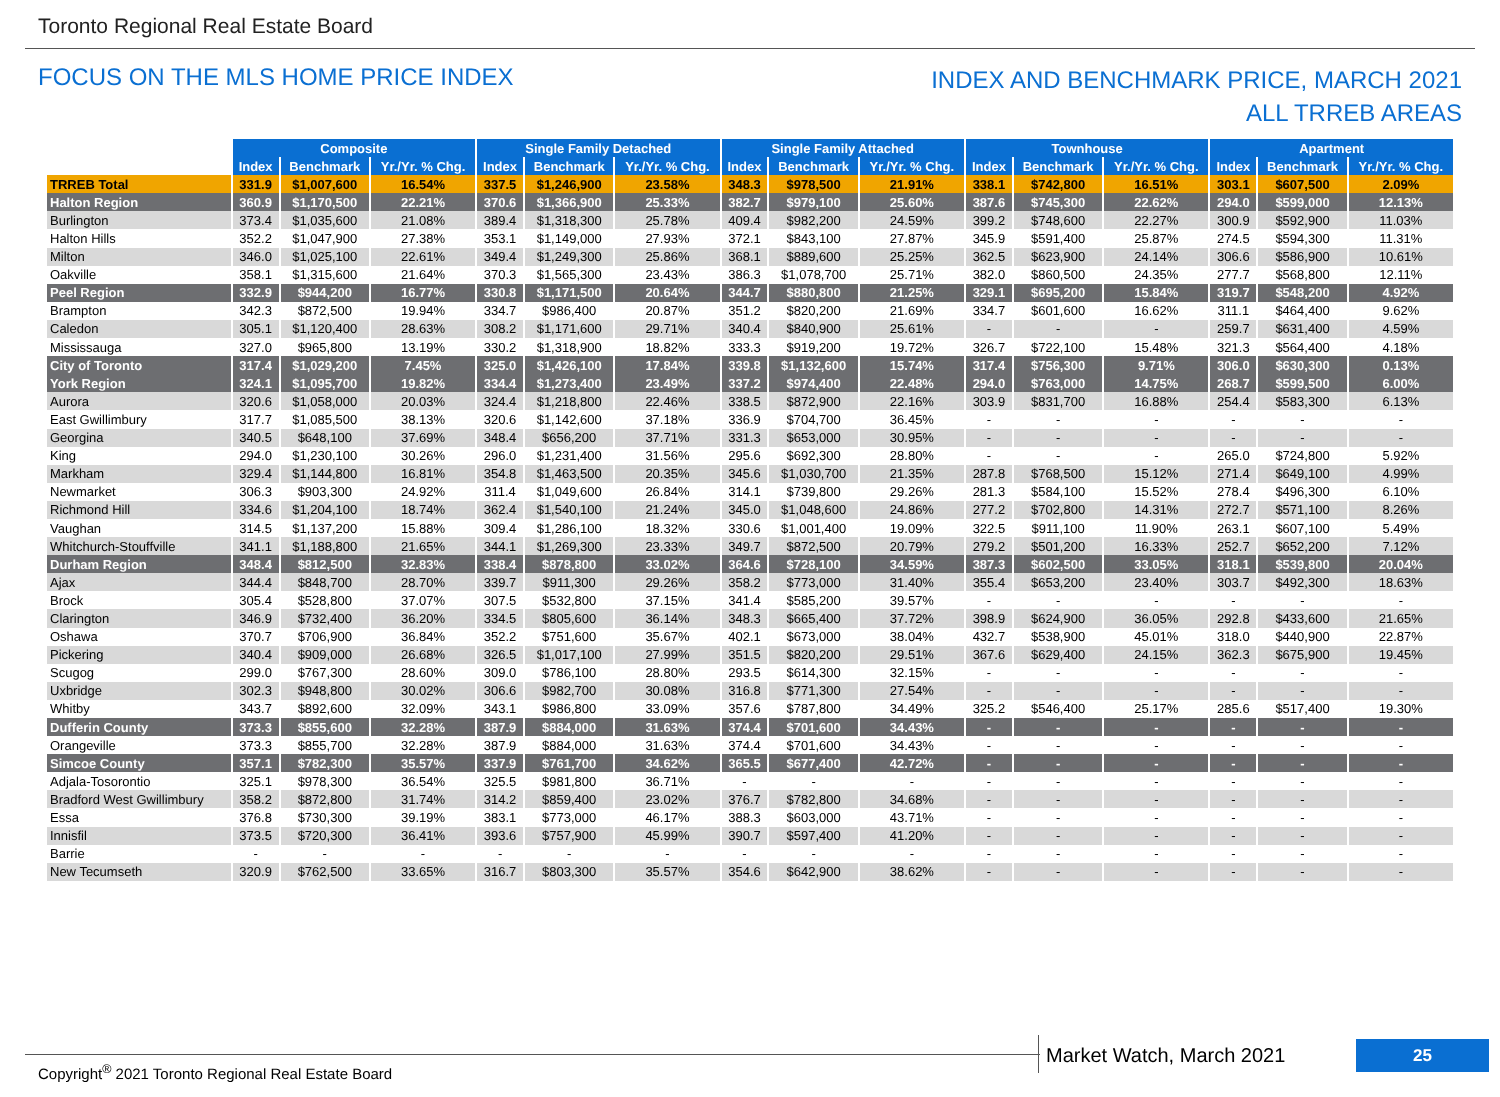Toronto Regional Real Estate Board
FOCUS ON THE MLS HOME PRICE INDEX
INDEX AND BENCHMARK PRICE, MARCH 2021
ALL TRREB AREAS
| | Composite | | | Single Family Detached | | | Single Family Attached | | | Townhouse | | | Apartment | | |
| | Index | Benchmark | Yr./Yr. % Chg. | Index | Benchmark | Yr./Yr. % Chg. | Index | Benchmark | Yr./Yr. % Chg. | Index | Benchmark | Yr./Yr. % Chg. | Index | Benchmark | Yr./Yr. % Chg. |
| TRREB Total | 331.9 | $1,007,600 | 16.54% | 337.5 | $1,246,900 | 23.58% | 348.3 | $978,500 | 21.91% | 338.1 | $742,800 | 16.51% | 303.1 | $607,500 | 2.09% |
| Halton Region | 360.9 | $1,170,500 | 22.21% | 370.6 | $1,366,900 | 25.33% | 382.7 | $979,100 | 25.60% | 387.6 | $745,300 | 22.62% | 294.0 | $599,000 | 12.13% |
| Burlington | 373.4 | $1,035,600 | 21.08% | 389.4 | $1,318,300 | 25.78% | 409.4 | $982,200 | 24.59% | 399.2 | $748,600 | 22.27% | 300.9 | $592,900 | 11.03% |
| Halton Hills | 352.2 | $1,047,900 | 27.38% | 353.1 | $1,149,000 | 27.93% | 372.1 | $843,100 | 27.87% | 345.9 | $591,400 | 25.87% | 274.5 | $594,300 | 11.31% |
| Milton | 346.0 | $1,025,100 | 22.61% | 349.4 | $1,249,300 | 25.86% | 368.1 | $889,600 | 25.25% | 362.5 | $623,900 | 24.14% | 306.6 | $586,900 | 10.61% |
| Oakville | 358.1 | $1,315,600 | 21.64% | 370.3 | $1,565,300 | 23.43% | 386.3 | $1,078,700 | 25.71% | 382.0 | $860,500 | 24.35% | 277.7 | $568,800 | 12.11% |
| Peel Region | 332.9 | $944,200 | 16.77% | 330.8 | $1,171,500 | 20.64% | 344.7 | $880,800 | 21.25% | 329.1 | $695,200 | 15.84% | 319.7 | $548,200 | 4.92% |
| Brampton | 342.3 | $872,500 | 19.94% | 334.7 | $986,400 | 20.87% | 351.2 | $820,200 | 21.69% | 334.7 | $601,600 | 16.62% | 311.1 | $464,400 | 9.62% |
| Caledon | 305.1 | $1,120,400 | 28.63% | 308.2 | $1,171,600 | 29.71% | 340.4 | $840,900 | 25.61% | - | - | - | 259.7 | $631,400 | 4.59% |
| Mississauga | 327.0 | $965,800 | 13.19% | 330.2 | $1,318,900 | 18.82% | 333.3 | $919,200 | 19.72% | 326.7 | $722,100 | 15.48% | 321.3 | $564,400 | 4.18% |
| City of Toronto | 317.4 | $1,029,200 | 7.45% | 325.0 | $1,426,100 | 17.84% | 339.8 | $1,132,600 | 15.74% | 317.4 | $756,300 | 9.71% | 306.0 | $630,300 | 0.13% |
| York Region | 324.1 | $1,095,700 | 19.82% | 334.4 | $1,273,400 | 23.49% | 337.2 | $974,400 | 22.48% | 294.0 | $763,000 | 14.75% | 268.7 | $599,500 | 6.00% |
| Aurora | 320.6 | $1,058,000 | 20.03% | 324.4 | $1,218,800 | 22.46% | 338.5 | $872,900 | 22.16% | 303.9 | $831,700 | 16.88% | 254.4 | $583,300 | 6.13% |
| East Gwillimbury | 317.7 | $1,085,500 | 38.13% | 320.6 | $1,142,600 | 37.18% | 336.9 | $704,700 | 36.45% | - | - | - | - | - | - |
| Georgina | 340.5 | $648,100 | 37.69% | 348.4 | $656,200 | 37.71% | 331.3 | $653,000 | 30.95% | - | - | - | - | - | - |
| King | 294.0 | $1,230,100 | 30.26% | 296.0 | $1,231,400 | 31.56% | 295.6 | $692,300 | 28.80% | - | - | - | 265.0 | $724,800 | 5.92% |
| Markham | 329.4 | $1,144,800 | 16.81% | 354.8 | $1,463,500 | 20.35% | 345.6 | $1,030,700 | 21.35% | 287.8 | $768,500 | 15.12% | 271.4 | $649,100 | 4.99% |
| Newmarket | 306.3 | $903,300 | 24.92% | 311.4 | $1,049,600 | 26.84% | 314.1 | $739,800 | 29.26% | 281.3 | $584,100 | 15.52% | 278.4 | $496,300 | 6.10% |
| Richmond Hill | 334.6 | $1,204,100 | 18.74% | 362.4 | $1,540,100 | 21.24% | 345.0 | $1,048,600 | 24.86% | 277.2 | $702,800 | 14.31% | 272.7 | $571,100 | 8.26% |
| Vaughan | 314.5 | $1,137,200 | 15.88% | 309.4 | $1,286,100 | 18.32% | 330.6 | $1,001,400 | 19.09% | 322.5 | $911,100 | 11.90% | 263.1 | $607,100 | 5.49% |
| Whitchurch-Stouffville | 341.1 | $1,188,800 | 21.65% | 344.1 | $1,269,300 | 23.33% | 349.7 | $872,500 | 20.79% | 279.2 | $501,200 | 16.33% | 252.7 | $652,200 | 7.12% |
| Durham Region | 348.4 | $812,500 | 32.83% | 338.4 | $878,800 | 33.02% | 364.6 | $728,100 | 34.59% | 387.3 | $602,500 | 33.05% | 318.1 | $539,800 | 20.04% |
| Ajax | 344.4 | $848,700 | 28.70% | 339.7 | $911,300 | 29.26% | 358.2 | $773,000 | 31.40% | 355.4 | $653,200 | 23.40% | 303.7 | $492,300 | 18.63% |
| Brock | 305.4 | $528,800 | 37.07% | 307.5 | $532,800 | 37.15% | 341.4 | $585,200 | 39.57% | - | - | - | - | - | - |
| Clarington | 346.9 | $732,400 | 36.20% | 334.5 | $805,600 | 36.14% | 348.3 | $665,400 | 37.72% | 398.9 | $624,900 | 36.05% | 292.8 | $433,600 | 21.65% |
| Oshawa | 370.7 | $706,900 | 36.84% | 352.2 | $751,600 | 35.67% | 402.1 | $673,000 | 38.04% | 432.7 | $538,900 | 45.01% | 318.0 | $440,900 | 22.87% |
| Pickering | 340.4 | $909,000 | 26.68% | 326.5 | $1,017,100 | 27.99% | 351.5 | $820,200 | 29.51% | 367.6 | $629,400 | 24.15% | 362.3 | $675,900 | 19.45% |
| Scugog | 299.0 | $767,300 | 28.60% | 309.0 | $786,100 | 28.80% | 293.5 | $614,300 | 32.15% | - | - | - | - | - | - |
| Uxbridge | 302.3 | $948,800 | 30.02% | 306.6 | $982,700 | 30.08% | 316.8 | $771,300 | 27.54% | - | - | - | - | - | - |
| Whitby | 343.7 | $892,600 | 32.09% | 343.1 | $986,800 | 33.09% | 357.6 | $787,800 | 34.49% | 325.2 | $546,400 | 25.17% | 285.6 | $517,400 | 19.30% |
| Dufferin County | 373.3 | $855,600 | 32.28% | 387.9 | $884,000 | 31.63% | 374.4 | $701,600 | 34.43% | - | - | - | - | - | - |
| Orangeville | 373.3 | $855,700 | 32.28% | 387.9 | $884,000 | 31.63% | 374.4 | $701,600 | 34.43% | - | - | - | - | - | - |
| Simcoe County | 357.1 | $782,300 | 35.57% | 337.9 | $761,700 | 34.62% | 365.5 | $677,400 | 42.72% | - | - | - | - | - | - |
| Adjala-Tosorontio | 325.1 | $978,300 | 36.54% | 325.5 | $981,800 | 36.71% | - | - | - | - | - | - | - | - | - |
| Bradford West Gwillimbury | 358.2 | $872,800 | 31.74% | 314.2 | $859,400 | 23.02% | 376.7 | $782,800 | 34.68% | - | - | - | - | - | - |
| Essa | 376.8 | $730,300 | 39.19% | 383.1 | $773,000 | 46.17% | 388.3 | $603,000 | 43.71% | - | - | - | - | - | - |
| Innisfil | 373.5 | $720,300 | 36.41% | 393.6 | $757,900 | 45.99% | 390.7 | $597,400 | 41.20% | - | - | - | - | - | - |
| Barrie | - | - | - | - | - | - | - | - | - | - | - | - | - | - | - |
| New Tecumseth | 320.9 | $762,500 | 33.65% | 316.7 | $803,300 | 35.57% | 354.6 | $642,900 | 38.62% | - | - | - | - | - | - |
Copyright<sup>®</sup> 2021 Toronto Regional Real Estate Board
Market Watch, March 2021 25